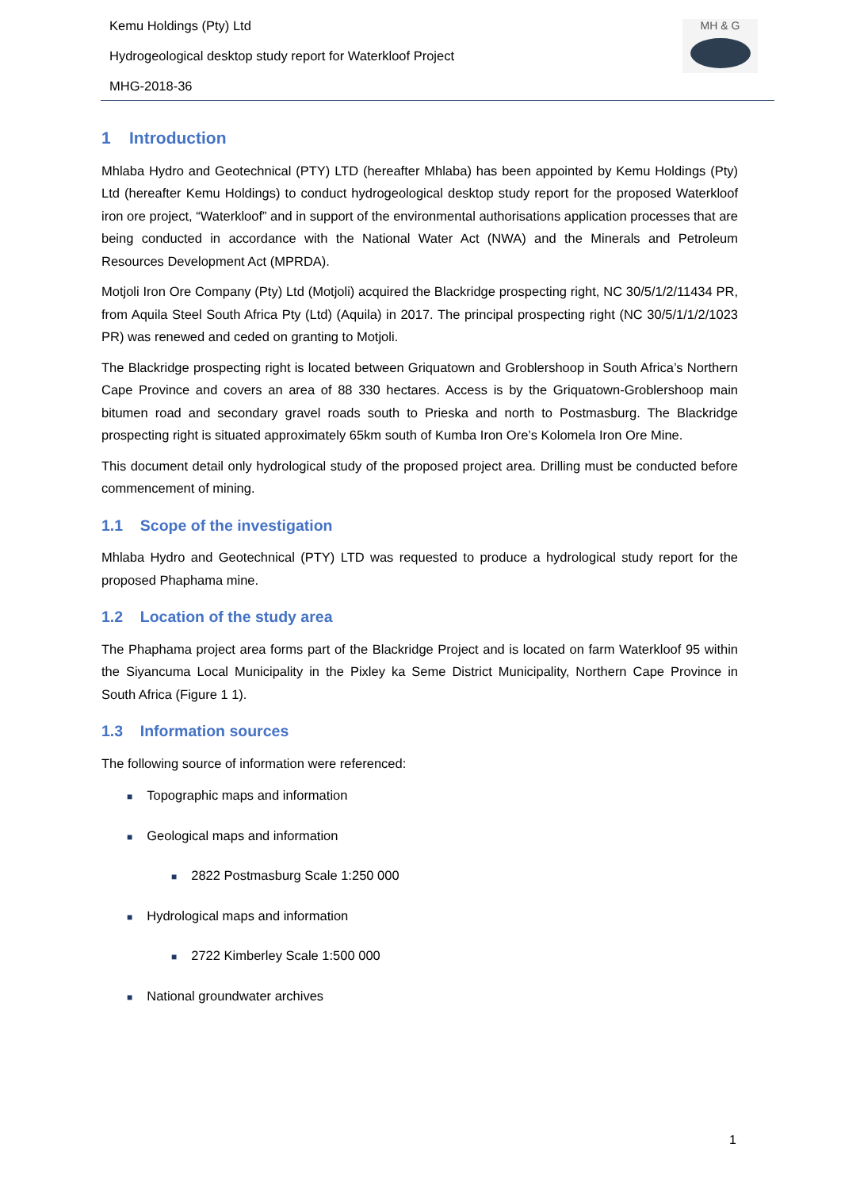Kemu Holdings (Pty) Ltd
Hydrogeological desktop study report for Waterkloof Project
MHG-2018-36
MH & G
1 Introduction
Mhlaba Hydro and Geotechnical (PTY) LTD (hereafter Mhlaba) has been appointed by Kemu Holdings (Pty) Ltd (hereafter Kemu Holdings) to conduct hydrogeological desktop study report for the proposed Waterkloof iron ore project, “Waterkloof” and in support of the environmental authorisations application processes that are being conducted in accordance with the National Water Act (NWA) and the Minerals and Petroleum Resources Development Act (MPRDA).
Motjoli Iron Ore Company (Pty) Ltd (Motjoli) acquired the Blackridge prospecting right, NC 30/5/1/2/11434 PR, from Aquila Steel South Africa Pty (Ltd) (Aquila) in 2017. The principal prospecting right (NC 30/5/1/1/2/1023 PR) was renewed and ceded on granting to Motjoli.
The Blackridge prospecting right is located between Griquatown and Groblershoop in South Africa’s Northern Cape Province and covers an area of 88 330 hectares. Access is by the Griquatown-Groblershoop main bitumen road and secondary gravel roads south to Prieska and north to Postmasburg. The Blackridge prospecting right is situated approximately 65km south of Kumba Iron Ore’s Kolomela Iron Ore Mine.
This document detail only hydrological study of the proposed project area. Drilling must be conducted before commencement of mining.
1.1 Scope of the investigation
Mhlaba Hydro and Geotechnical (PTY) LTD was requested to produce a hydrological study report for the proposed Phaphama mine.
1.2 Location of the study area
The Phaphama project area forms part of the Blackridge Project and is located on farm Waterkloof 95 within the Siyancuma Local Municipality in the Pixley ka Seme District Municipality, Northern Cape Province in South Africa (Figure 1 1).
1.3 Information sources
The following source of information were referenced:
■ Topographic maps and information
■ Geological maps and information
■ 2822 Postmasburg Scale 1:250 000
■ Hydrological maps and information
■ 2722 Kimberley Scale 1:500 000
■ National groundwater archives
1